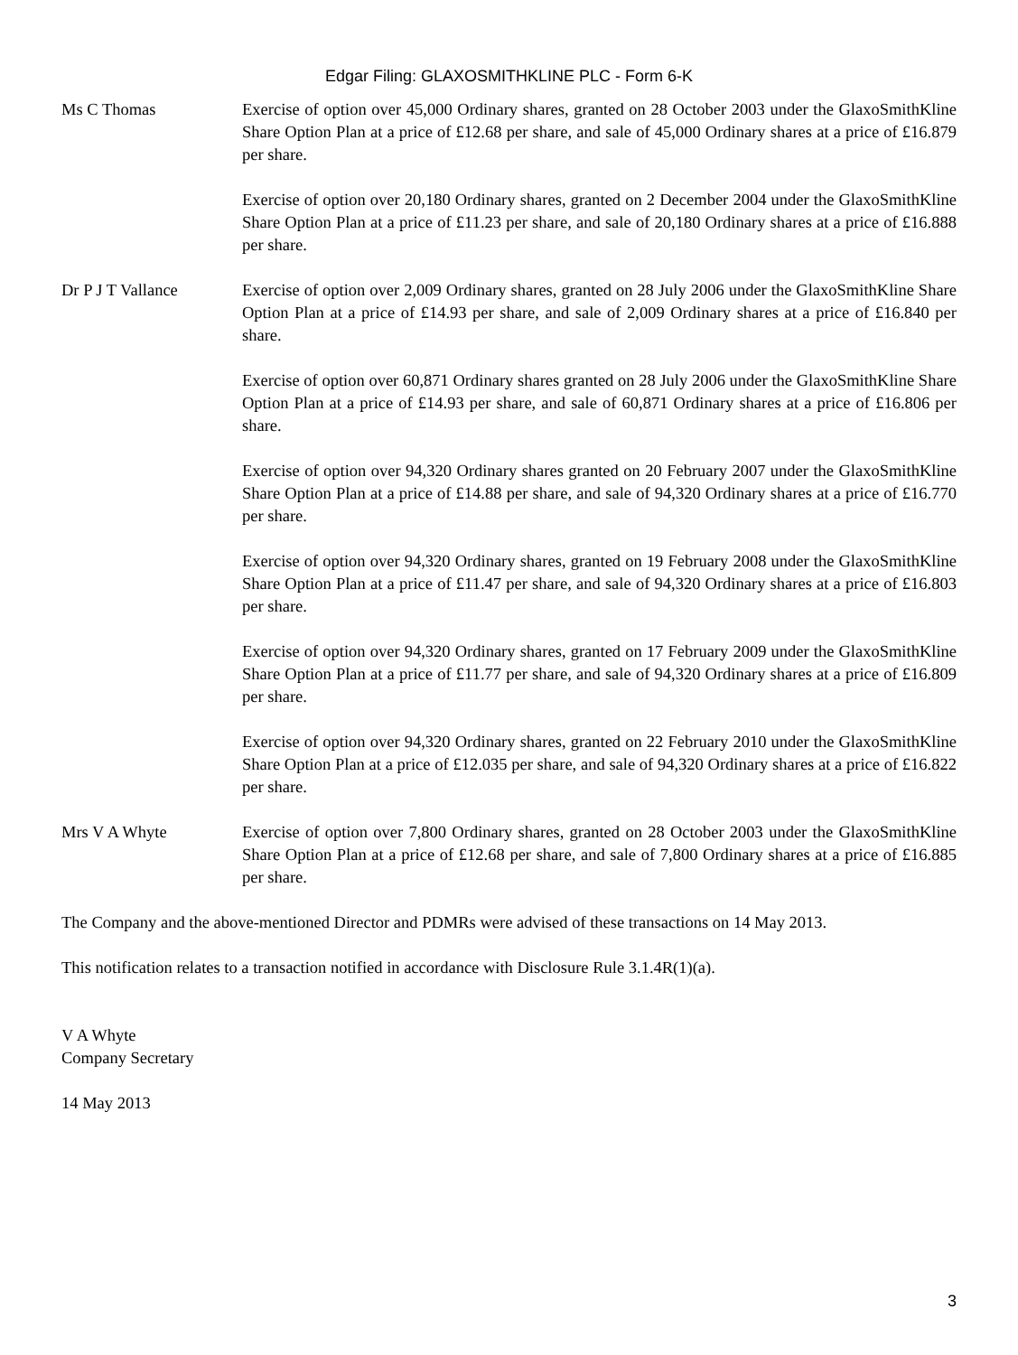Edgar Filing: GLAXOSMITHKLINE PLC - Form 6-K
Ms C Thomas Exercise of option over 45,000 Ordinary shares, granted on 28 October 2003 under the GlaxoSmithKline Share Option Plan at a price of £12.68 per share, and sale of 45,000 Ordinary shares at a price of £16.879 per share.
Exercise of option over 20,180 Ordinary shares, granted on 2 December 2004 under the GlaxoSmithKline Share Option Plan at a price of £11.23 per share, and sale of 20,180 Ordinary shares at a price of £16.888 per share.
Dr P J T Vallance Exercise of option over 2,009 Ordinary shares, granted on 28 July 2006 under the GlaxoSmithKline Share Option Plan at a price of £14.93 per share, and sale of 2,009 Ordinary shares at a price of £16.840 per share.
Exercise of option over 60,871 Ordinary shares granted on 28 July 2006 under the GlaxoSmithKline Share Option Plan at a price of £14.93 per share, and sale of 60,871 Ordinary shares at a price of £16.806 per share.
Exercise of option over 94,320 Ordinary shares granted on 20 February 2007 under the GlaxoSmithKline Share Option Plan at a price of £14.88 per share, and sale of 94,320 Ordinary shares at a price of £16.770 per share.
Exercise of option over 94,320 Ordinary shares, granted on 19 February 2008 under the GlaxoSmithKline Share Option Plan at a price of £11.47 per share, and sale of 94,320 Ordinary shares at a price of £16.803 per share.
Exercise of option over 94,320 Ordinary shares, granted on 17 February 2009 under the GlaxoSmithKline Share Option Plan at a price of £11.77 per share, and sale of 94,320 Ordinary shares at a price of £16.809 per share.
Exercise of option over 94,320 Ordinary shares, granted on 22 February 2010 under the GlaxoSmithKline Share Option Plan at a price of £12.035 per share, and sale of 94,320 Ordinary shares at a price of £16.822 per share.
Mrs V A Whyte Exercise of option over 7,800 Ordinary shares, granted on 28 October 2003 under the GlaxoSmithKline Share Option Plan at a price of £12.68 per share, and sale of 7,800 Ordinary shares at a price of £16.885 per share.
The Company and the above-mentioned Director and PDMRs were advised of these transactions on 14 May 2013.
This notification relates to a transaction notified in accordance with Disclosure Rule 3.1.4R(1)(a).
V A Whyte
Company Secretary
14 May 2013
3